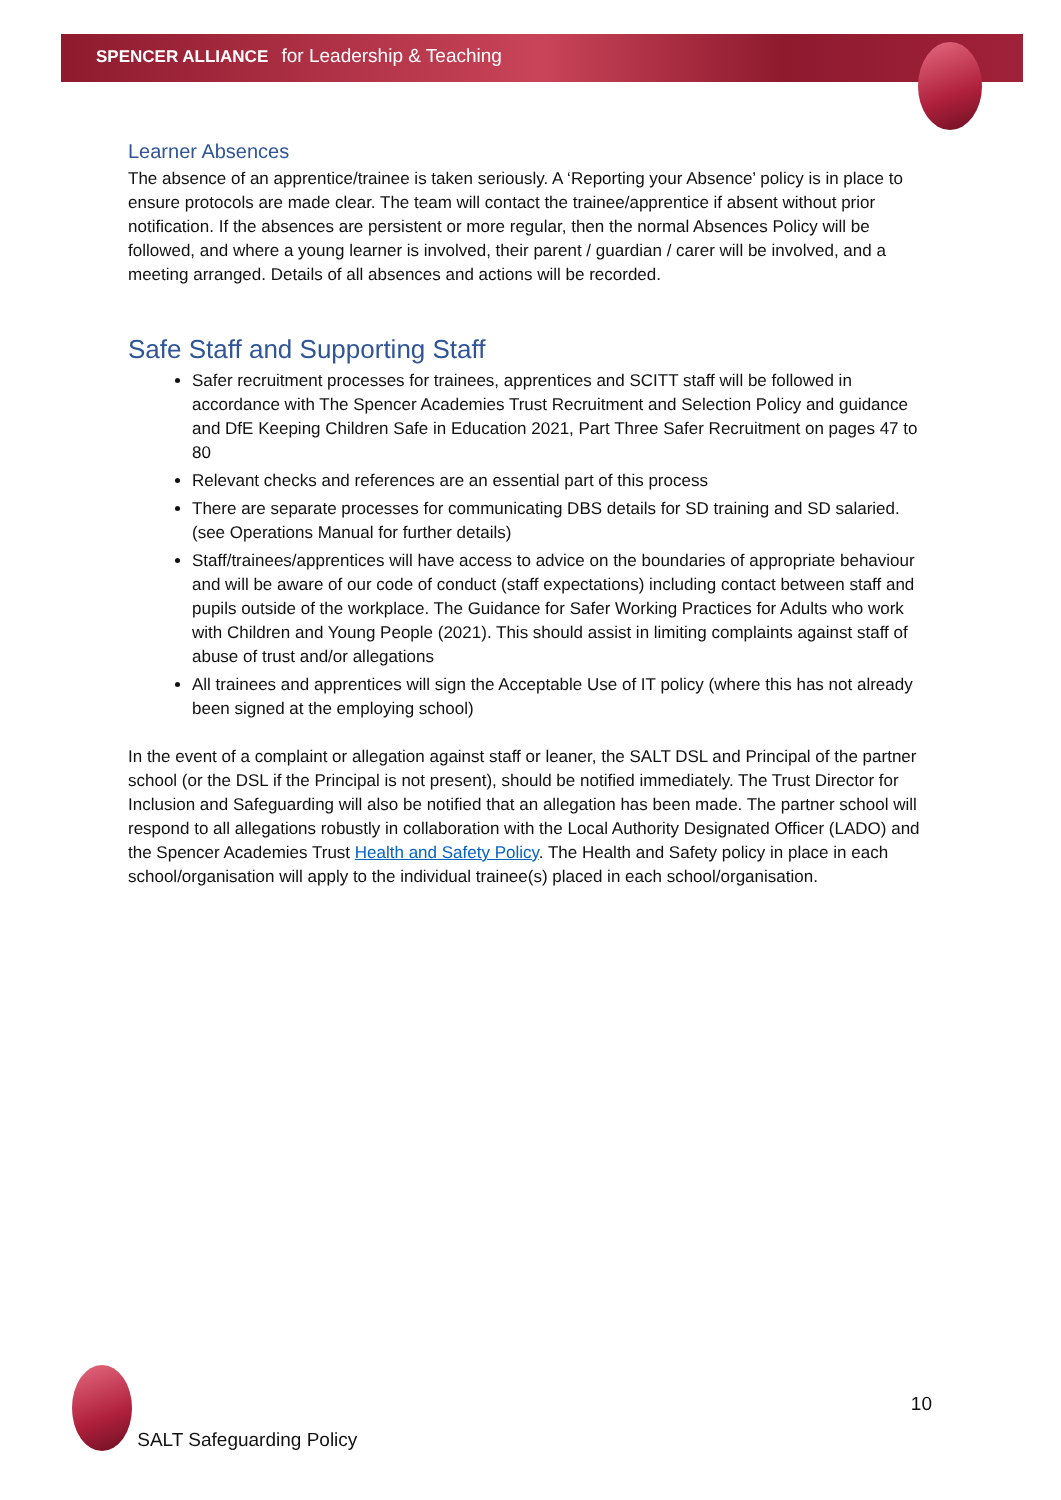SPENCER ALLIANCE for Leadership & Teaching
Learner Absences
The absence of an apprentice/trainee is taken seriously. A ‘Reporting your Absence’ policy is in place to ensure protocols are made clear. The team will contact the trainee/apprentice if absent without prior notification. If the absences are persistent or more regular, then the normal Absences Policy will be followed, and where a young learner is involved, their parent / guardian / carer will be involved, and a meeting arranged. Details of all absences and actions will be recorded.
Safe Staff and Supporting Staff
Safer recruitment processes for trainees, apprentices and SCITT staff will be followed in accordance with The Spencer Academies Trust Recruitment and Selection Policy and guidance and DfE Keeping Children Safe in Education 2021, Part Three Safer Recruitment on pages 47 to 80
Relevant checks and references are an essential part of this process
There are separate processes for communicating DBS details for SD training and SD salaried. (see Operations Manual for further details)
Staff/trainees/apprentices will have access to advice on the boundaries of appropriate behaviour and will be aware of our code of conduct (staff expectations) including contact between staff and pupils outside of the workplace. The Guidance for Safer Working Practices for Adults who work with Children and Young People (2021). This should assist in limiting complaints against staff of abuse of trust and/or allegations
All trainees and apprentices will sign the Acceptable Use of IT policy (where this has not already been signed at the employing school)
In the event of a complaint or allegation against staff or leaner, the SALT DSL and Principal of the partner school (or the DSL if the Principal is not present), should be notified immediately. The Trust Director for Inclusion and Safeguarding will also be notified that an allegation has been made. The partner school will respond to all allegations robustly in collaboration with the Local Authority Designated Officer (LADO) and the Spencer Academies Trust Health and Safety Policy. The Health and Safety policy in place in each school/organisation will apply to the individual trainee(s) placed in each school/organisation.
SALT Safeguarding Policy
10